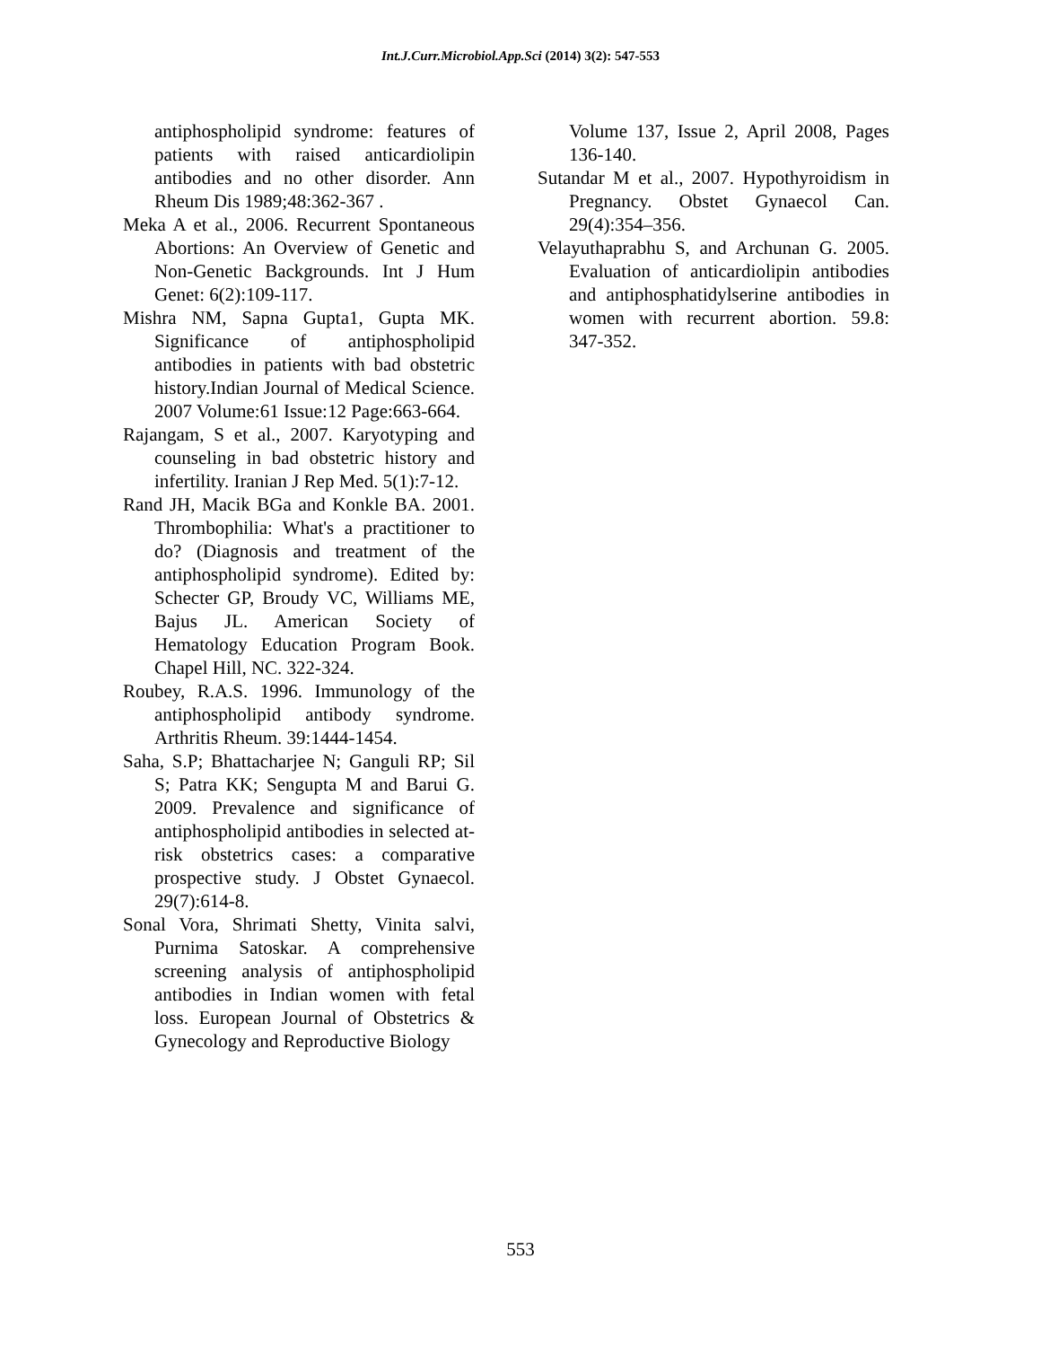Int.J.Curr.Microbiol.App.Sci (2014) 3(2): 547-553
antiphospholipid syndrome: features of patients with raised anticardiolipin antibodies and no other disorder. Ann Rheum Dis 1989;48:362-367 .
Meka A et al., 2006. Recurrent Spontaneous Abortions: An Overview of Genetic and Non-Genetic Backgrounds. Int J Hum Genet: 6(2):109-117.
Mishra NM, Sapna Gupta1, Gupta MK. Significance of antiphospholipid antibodies in patients with bad obstetric history.Indian Journal of Medical Science. 2007 Volume:61 Issue:12 Page:663-664.
Rajangam, S et al., 2007. Karyotyping and counseling in bad obstetric history and infertility. Iranian J Rep Med. 5(1):7-12.
Rand JH, Macik BGa and Konkle BA. 2001. Thrombophilia: What's a practitioner to do? (Diagnosis and treatment of the antiphospholipid syndrome). Edited by: Schecter GP, Broudy VC, Williams ME, Bajus JL. American Society of Hematology Education Program Book. Chapel Hill, NC. 322-324.
Roubey, R.A.S. 1996. Immunology of the antiphospholipid antibody syndrome. Arthritis Rheum. 39:1444-1454.
Saha, S.P; Bhattacharjee N; Ganguli RP; Sil S; Patra KK; Sengupta M and Barui G. 2009. Prevalence and significance of antiphospholipid antibodies in selected at-risk obstetrics cases: a comparative prospective study. J Obstet Gynaecol. 29(7):614-8.
Sonal Vora, Shrimati Shetty, Vinita salvi, Purnima Satoskar. A comprehensive screening analysis of antiphospholipid antibodies in Indian women with fetal loss. European Journal of Obstetrics & Gynecology and Reproductive Biology
Volume 137, Issue 2, April 2008, Pages 136-140.
Sutandar M et al., 2007. Hypothyroidism in Pregnancy. Obstet Gynaecol Can. 29(4):354–356.
Velayuthaprabhu S, and Archunan G. 2005. Evaluation of anticardiolipin antibodies and antiphosphatidylserine antibodies in women with recurrent abortion. 59.8: 347-352.
553